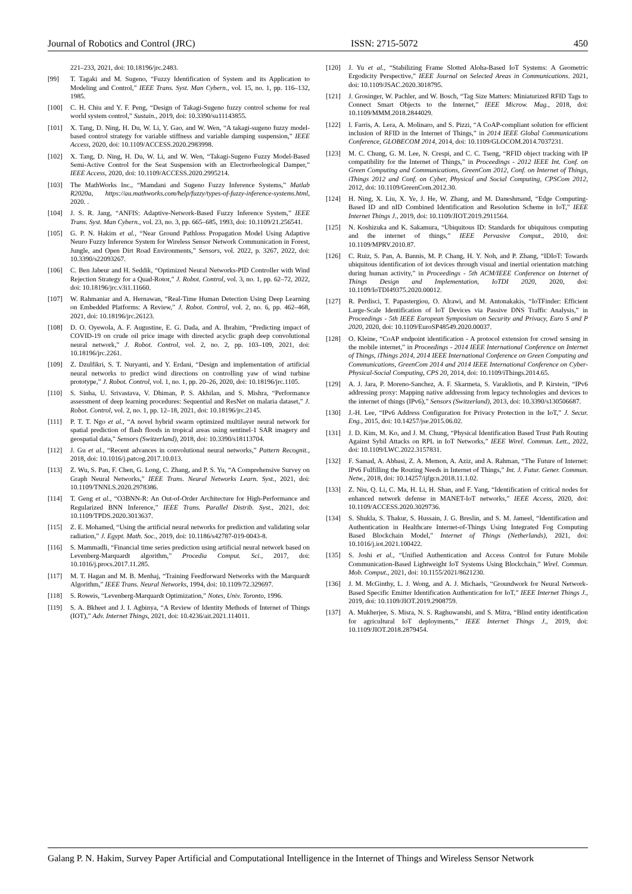Journal of Robotics and Control (JRC) ISSN: 2715-5072 450
221–233, 2021, doi: 10.18196/jrc.2483.
[99] T. Tagaki and M. Sugeno, “Fuzzy Identification of System and its Application to Modeling and Control,” IEEE Trans. Syst. Man Cybern., vol. 15, no. 1, pp. 116–132, 1985.
[100] C. H. Chiu and Y. F. Peng, “Design of Takagi-Sugeno fuzzy control scheme for real world system control,” Sustain., 2019, doi: 10.3390/su11143855.
[101] X. Tang, D. Ning, H. Du, W. Li, Y. Gao, and W. Wen, “A takagi-sugeno fuzzy model-based control strategy for variable stiffness and variable damping suspension,” IEEE Access, 2020, doi: 10.1109/ACCESS.2020.2983998.
[102] X. Tang, D. Ning, H. Du, W. Li, and W. Wen, “Takagi-Sugeno Fuzzy Model-Based Semi-Active Control for the Seat Suspension with an Electrorheological Damper,” IEEE Access, 2020, doi: 10.1109/ACCESS.2020.2995214.
[103] The MathWorks Inc., “Mamdani and Sugeno Fuzzy Inference Systems,” Matlab R2020a, https://au.mathworks.com/help/fuzzy/types-of-fuzzy-inference-systems.html, 2020. .
[104] J. S. R. Jang, “ANFIS: Adaptive-Network-Based Fuzzy Inference System,” IEEE Trans. Syst. Man Cybern., vol. 23, no. 3, pp. 665–685, 1993, doi: 10.1109/21.256541.
[105] G. P. N. Hakim et al., “Near Ground Pathloss Propagation Model Using Adaptive Neuro Fuzzy Inference System for Wireless Sensor Network Communication in Forest, Jungle, and Open Dirt Road Environments,” Sensors, vol. 2022, p. 3267, 2022, doi: 10.3390/s22093267.
[106] C. Ben Jabeur and H. Seddik, “Optimized Neural Networks-PID Controller with Wind Rejection Strategy for a Quad-Rotor,” J. Robot. Control, vol. 3, no. 1, pp. 62–72, 2022, doi: 10.18196/jrc.v3i1.11660.
[107] W. Rahmaniar and A. Hernawan, “Real-Time Human Detection Using Deep Learning on Embedded Platforms: A Review,” J. Robot. Control, vol. 2, no. 6, pp. 462–468, 2021, doi: 10.18196/jrc.26123.
[108] D. O. Oyewola, A. F. Augustine, E. G. Dada, and A. Ibrahim, “Predicting impact of COVID-19 on crude oil price image with directed acyclic graph deep convolutional neural network,” J. Robot. Control, vol. 2, no. 2, pp. 103–109, 2021, doi: 10.18196/jrc.2261.
[109] Z. Dzulfikri, S. T. Nuryanti, and Y. Erdani, “Design and implementation of artificial neural networks to predict wind directions on controlling yaw of wind turbine prototype,” J. Robot. Control, vol. 1, no. 1, pp. 20–26, 2020, doi: 10.18196/jrc.1105.
[110] S. Sinha, U. Srivastava, V. Dhiman, P. S. Akhilan, and S. Mishra, “Performance assessment of deep learning procedures: Sequential and ResNet on malaria dataset,” J. Robot. Control, vol. 2, no. 1, pp. 12–18, 2021, doi: 10.18196/jrc.2145.
[111] P. T. T. Ngo et al., “A novel hybrid swarm optimized multilayer neural network for spatial prediction of flash floods in tropical areas using sentinel-1 SAR imagery and geospatial data,” Sensors (Switzerland), 2018, doi: 10.3390/s18113704.
[112] J. Gu et al., “Recent advances in convolutional neural networks,” Pattern Recognit., 2018, doi: 10.1016/j.patcog.2017.10.013.
[113] Z. Wu, S. Pan, F. Chen, G. Long, C. Zhang, and P. S. Yu, “A Comprehensive Survey on Graph Neural Networks,” IEEE Trans. Neural Networks Learn. Syst., 2021, doi: 10.1109/TNNLS.2020.2978386.
[114] T. Geng et al., “O3BNN-R: An Out-of-Order Architecture for High-Performance and Regularized BNN Inference,” IEEE Trans. Parallel Distrib. Syst., 2021, doi: 10.1109/TPDS.2020.3013637.
[115] Z. E. Mohamed, “Using the artificial neural networks for prediction and validating solar radiation,” J. Egypt. Math. Soc., 2019, doi: 10.1186/s42787-019-0043-8.
[116] S. Mammadli, “Financial time series prediction using artificial neural network based on Levenberg-Marquardt algorithm,” Procedia Comput. Sci., 2017, doi: 10.1016/j.procs.2017.11.285.
[117] M. T. Hagan and M. B. Menhaj, “Training Feedforward Networks with the Marquardt Algorithm,” IEEE Trans. Neural Networks, 1994, doi: 10.1109/72.329697.
[118] S. Roweis, “Levenberg-Marquardt Optimization,” Notes, Univ. Toronto, 1996.
[119] S. A. Bkheet and J. I. Agbinya, “A Review of Identity Methods of Internet of Things (IOT),” Adv. Internet Things, 2021, doi: 10.4236/ait.2021.114011.
[120] J. Yu et al., “Stabilizing Frame Slotted Aloha-Based IoT Systems: A Geometric Ergodicity Perspective,” IEEE Journal on Selected Areas in Communications. 2021, doi: 10.1109/JSAC.2020.3018795.
[121] J. Grosinger, W. Pachler, and W. Bosch, “Tag Size Matters: Miniaturized RFID Tags to Connect Smart Objects to the Internet,” IEEE Microw. Mag., 2018, doi: 10.1109/MMM.2018.2844029.
[122] I. Farris, A. Lera, A. Molinaro, and S. Pizzi, “A CoAP-compliant solution for efficient inclusion of RFID in the Internet of Things,” in 2014 IEEE Global Communications Conference, GLOBECOM 2014, 2014, doi: 10.1109/GLOCOM.2014.7037231.
[123] M. C. Chung, G. M. Lee, N. Crespi, and C. C. Tseng, “RFID object tracking with IP compatibility for the Internet of Things,” in Proceedings - 2012 IEEE Int. Conf. on Green Computing and Communications, GreenCom 2012, Conf. on Internet of Things, iThings 2012 and Conf. on Cyber, Physical and Social Computing, CPSCom 2012, 2012, doi: 10.1109/GreenCom.2012.30.
[124] H. Ning, X. Liu, X. Ye, J. He, W. Zhang, and M. Daneshmand, “Edge Computing-Based ID and nID Combined Identification and Resolution Scheme in IoT,” IEEE Internet Things J., 2019, doi: 10.1109/JIOT.2019.2911564.
[125] N. Koshizuka and K. Sakamura, “Ubiquitous ID: Standards for ubiquitous computing and the internet of things,” IEEE Pervasive Comput., 2010, doi: 10.1109/MPRV.2010.87.
[126] C. Ruiz, S. Pan, A. Bannis, M. P. Chang, H. Y. Noh, and P. Zhang, “IDIoT: Towards ubiquitous identification of iot devices through visual and inertial orientation matching during human activity,” in Proceedings - 5th ACM/IEEE Conference on Internet of Things Design and Implementation, IoTDI 2020, 2020, doi: 10.1109/IoTDI49375.2020.00012.
[127] R. Perdisci, T. Papastergiou, O. Alrawi, and M. Antonakakis, “IoTFinder: Efficient Large-Scale Identification of IoT Devices via Passive DNS Traffic Analysis,” in Proceedings - 5th IEEE European Symposium on Security and Privacy, Euro S and P 2020, 2020, doi: 10.1109/EuroSP48549.2020.00037.
[128] O. Kleine, “CoAP endpoint identification - A protocol extension for crowd sensing in the mobile internet,” in Proceedings - 2014 IEEE International Conference on Internet of Things, iThings 2014, 2014 IEEE International Conference on Green Computing and Communications, GreenCom 2014 and 2014 IEEE International Conference on Cyber-Physical-Social Computing, CPS 20, 2014, doi: 10.1109/iThings.2014.65.
[129] A. J. Jara, P. Moreno-Sanchez, A. F. Skarmeta, S. Varakliotis, and P. Kirstein, “IPv6 addressing proxy: Mapping native addressing from legacy technologies and devices to the internet of things (IPv6),” Sensors (Switzerland), 2013, doi: 10.3390/s130506687.
[130] J.-H. Lee, “IPv6 Address Configuration for Privacy Protection in the IoT,” J. Secur. Eng., 2015, doi: 10.14257/jse.2015.06.02.
[131] J. D. Kim, M. Ko, and J. M. Chung, “Physical Identification Based Trust Path Routing Against Sybil Attacks on RPL in IoT Networks,” IEEE Wirel. Commun. Lett., 2022, doi: 10.1109/LWC.2022.3157831.
[132] F. Samad, A. Abbasi, Z. A. Memon, A. Aziz, and A. Rahman, “The Future of Internet: IPv6 Fulfilling the Routing Needs in Internet of Things,” Int. J. Futur. Gener. Commun. Netw., 2018, doi: 10.14257/ijfgcn.2018.11.1.02.
[133] Z. Niu, Q. Li, C. Ma, H. Li, H. Shan, and F. Yang, “Identification of critical nodes for enhanced network defense in MANET-IoT networks,” IEEE Access, 2020, doi: 10.1109/ACCESS.2020.3029736.
[134] S. Shukla, S. Thakur, S. Hussain, J. G. Breslin, and S. M. Jameel, “Identification and Authentication in Healthcare Internet-of-Things Using Integrated Fog Computing Based Blockchain Model,” Internet of Things (Netherlands), 2021, doi: 10.1016/j.iot.2021.100422.
[135] S. Joshi et al., “Unified Authentication and Access Control for Future Mobile Communication-Based Lightweight IoT Systems Using Blockchain,” Wirel. Commun. Mob. Comput., 2021, doi: 10.1155/2021/8621230.
[136] J. M. McGinthy, L. J. Wong, and A. J. Michaels, “Groundwork for Neural Network-Based Specific Emitter Identification Authentication for IoT,” IEEE Internet Things J., 2019, doi: 10.1109/JIOT.2019.2908759.
[137] A. Mukherjee, S. Misra, N. S. Raghuwanshi, and S. Mitra, “Blind entity identification for agricultural IoT deployments,” IEEE Internet Things J., 2019, doi: 10.1109/JIOT.2018.2879454.
Galang P. N. Hakim, Survey Paper Artificial and Computational Intelligence in the Internet of Things and Wireless Sensor Network